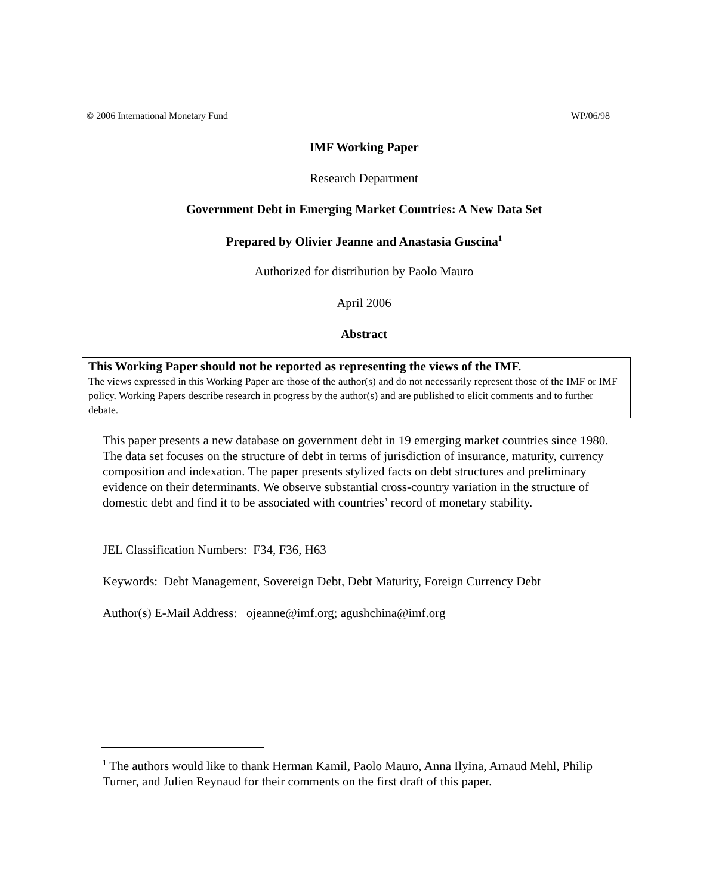© 2006 International Monetary Fund WP/06/98
IMF Working Paper
Research Department
Government Debt in Emerging Market Countries: A New Data Set
Prepared by Olivier Jeanne and Anastasia Guscina<sup>1</sup>
Authorized for distribution by Paolo Mauro
April 2006
Abstract
This Working Paper should not be reported as representing the views of the IMF.
The views expressed in this Working Paper are those of the author(s) and do not necessarily represent those of the IMF or IMF policy. Working Papers describe research in progress by the author(s) and are published to elicit comments and to further debate.
This paper presents a new database on government debt in 19 emerging market countries since 1980. The data set focuses on the structure of debt in terms of jurisdiction of insurance, maturity, currency composition and indexation. The paper presents stylized facts on debt structures and preliminary evidence on their determinants. We observe substantial cross-country variation in the structure of domestic debt and find it to be associated with countries’ record of monetary stability.
JEL Classification Numbers: F34, F36, H63
Keywords: Debt Management, Sovereign Debt, Debt Maturity, Foreign Currency Debt
Author(s) E-Mail Address: ojeanne@imf.org; agushchina@imf.org
<sup>1</sup> The authors would like to thank Herman Kamil, Paolo Mauro, Anna Ilyina, Arnaud Mehl, Philip Turner, and Julien Reynaud for their comments on the first draft of this paper.